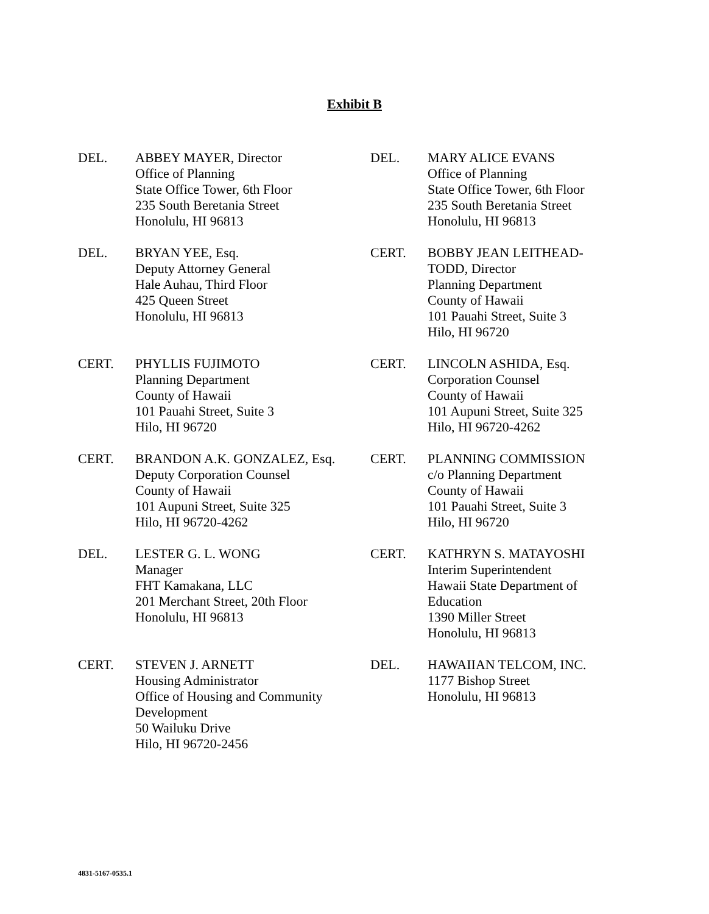Exhibit B
DEL. ABBEY MAYER, Director
Office of Planning
State Office Tower, 6th Floor
235 South Beretania Street
Honolulu, HI 96813
DEL. MARY ALICE EVANS
Office of Planning
State Office Tower, 6th Floor
235 South Beretania Street
Honolulu, HI 96813
DEL. BRYAN YEE, Esq.
Deputy Attorney General
Hale Auhau, Third Floor
425 Queen Street
Honolulu, HI 96813
CERT. BOBBY JEAN LEITHEAD-
TODD, Director
Planning Department
County of Hawaii
101 Pauahi Street, Suite 3
Hilo, HI 96720
CERT. PHYLLIS FUJIMOTO
Planning Department
County of Hawaii
101 Pauahi Street, Suite 3
Hilo, HI 96720
CERT. LINCOLN ASHIDA, Esq.
Corporation Counsel
County of Hawaii
101 Aupuni Street, Suite 325
Hilo, HI 96720-4262
CERT. BRANDON A.K. GONZALEZ, Esq.
Deputy Corporation Counsel
County of Hawaii
101 Aupuni Street, Suite 325
Hilo, HI 96720-4262
CERT. PLANNING COMMISSION
c/o Planning Department
County of Hawaii
101 Pauahi Street, Suite 3
Hilo, HI 96720
DEL. LESTER G. L. WONG
Manager
FHT Kamakana, LLC
201 Merchant Street, 20th Floor
Honolulu, HI 96813
CERT. KATHRYN S. MATAYOSHI
Interim Superintendent
Hawaii State Department of
Education
1390 Miller Street
Honolulu, HI 96813
CERT. STEVEN J. ARNETT
Housing Administrator
Office of Housing and Community
Development
50 Wailuku Drive
Hilo, HI 96720-2456
DEL. HAWAIIAN TELCOM, INC.
1177 Bishop Street
Honolulu, HI 96813
4831-5167-0535.1